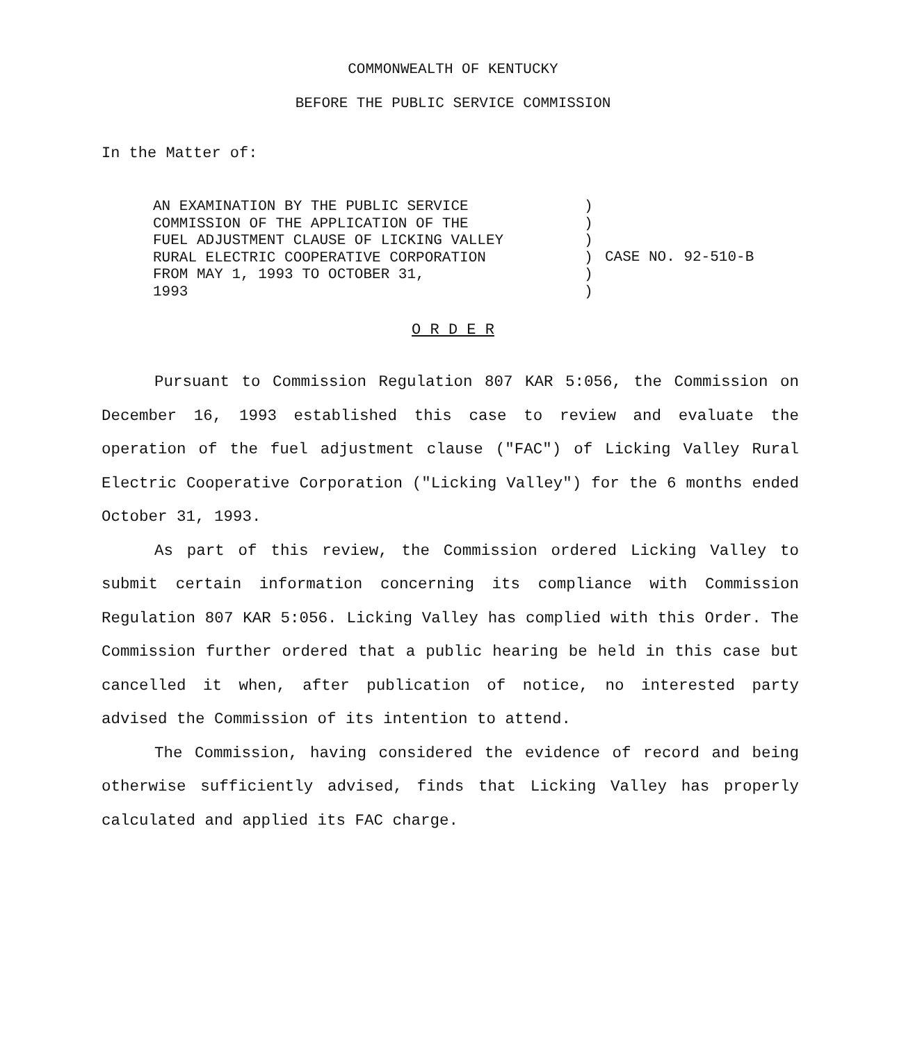COMMONWEALTH OF KENTUCKY
BEFORE THE PUBLIC SERVICE COMMISSION
In the Matter of:
AN EXAMINATION BY THE PUBLIC SERVICE COMMISSION OF THE APPLICATION OF THE FUEL ADJUSTMENT CLAUSE OF LICKING VALLEY RURAL ELECTRIC COOPERATIVE CORPORATION FROM MAY 1, 1993 TO OCTOBER 31, 1993
) ) ) ) ) )
CASE NO. 92-510-B
O R D E R
Pursuant to Commission Regulation 807 KAR 5:056, the Commission on December 16, 1993 established this case to review and evaluate the operation of the fuel adjustment clause ("FAC") of Licking Valley Rural Electric Cooperative Corporation ("Licking Valley") for the 6 months ended October 31, 1993.
As part of this review, the Commission ordered Licking Valley to submit certain information concerning its compliance with Commission Regulation 807 KAR 5:056. Licking Valley has complied with this Order. The Commission further ordered that a public hearing be held in this case but cancelled it when, after publication of notice, no interested party advised the Commission of its intention to attend.
The Commission, having considered the evidence of record and being otherwise sufficiently advised, finds that Licking Valley has properly calculated and applied its FAC charge.